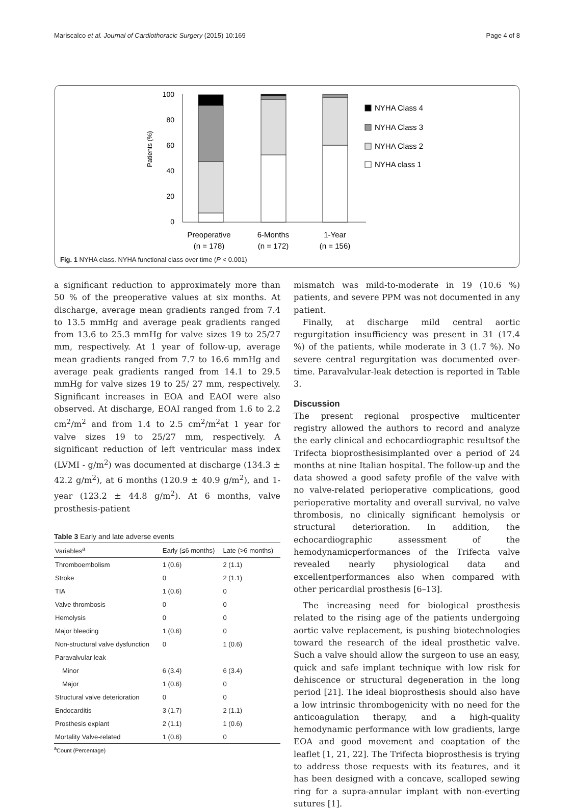Mariscalco et al. Journal of Cardiothoracic Surgery (2015) 10:169 Page 4 of 8
Patients (%)
100
80
60
40
20
0
NYHA Class 4
NYHA Class 3
NYHA Class 2
NYHA class 1
Preoperative
(n = 178)
6-Months
(n = 172)
1-Year
(n = 156)
Fig. 1 NYHA class. NYHA functional class over time (P < 0.001)
a significant reduction to approximately more than 50 % of the preoperative values at six months. At discharge, average mean gradients ranged from 7.4 to 13.5 mmHg and average peak gradients ranged from 13.6 to 25.3 mmHg for valve sizes 19 to 25/27 mm, respectively. At 1 year of follow-up, average mean gradients ranged from 7.7 to 16.6 mmHg and average peak gradients ranged from 14.1 to 29.5 mmHg for valve sizes 19 to 25/ 27 mm, respectively. Significant increases in EOA and EAOI were also observed. At discharge, EOAI ranged from 1.6 to 2.2 cm<sup>2</sup>/m<sup>2</sup> and from 1.4 to 2.5 cm<sup>2</sup>/m<sup>2</sup>at 1 year for valve sizes 19 to 25/27 mm, respectively. A significant reduction of left ventricular mass index (LVMI - g/m<sup>2</sup>) was documented at discharge (134.3 ± 42.2 g/m<sup>2</sup>), at 6 months (120.9 ± 40.9 g/m<sup>2</sup>), and 1-year (123.2 ± 44.8 g/m<sup>2</sup>). At 6 months, valve prosthesis-patient
Table 3 Early and late adverse events
| Variables<sup>a</sup> | Early (≤6 months) | Late (>6 months) |
| --- | --- | --- |
| Thromboembolism | 1 (0.6) | 2 (1.1) |
| Stroke | 0 | 2 (1.1) |
| TIA | 1 (0.6) | 0 |
| Valve thrombosis | 0 | 0 |
| Hemolysis | 0 | 0 |
| Major bleeding | 1 (0.6) | 0 |
| Non-structural valve dysfunction | 0 | 1 (0.6) |
| Paravalvular leak | | |
| Minor | 6 (3.4) | 6 (3.4) |
| Major | 1 (0.6) | 0 |
| Structural valve deterioration | 0 | 0 |
| Endocarditis | 3 (1.7) | 2 (1.1) |
| Prosthesis explant | 2 (1.1) | 1 (0.6) |
| Mortality Valve-related | 1 (0.6) | 0 |
<sup>a</sup> Count (Percentage)
mismatch was mild-to-moderate in 19 (10.6 %) patients, and severe PPM was not documented in any patient.
Finally, at discharge mild central aortic regurgitation insufficiency was present in 31 (17.4 %) of the patients, while moderate in 3 (1.7 %). No severe central regurgitation was documented over-time. Paravalvular-leak detection is reported in Table 3.
Discussion
The present regional prospective multicenter registry allowed the authors to record and analyze the early clinical and echocardiographic resultsof the Trifecta bioprosthesisimplanted over a period of 24 months at nine Italian hospital. The follow-up and the data showed a good safety profile of the valve with no valve-related perioperative complications, good perioperative mortality and overall survival, no valve thrombosis, no clinically significant hemolysis or structural deterioration. In addition, the echocardiographic assessment of the hemodynamicperformances of the Trifecta valve revealed nearly physiological data and excellentperformances also when compared with other pericardial prosthesis [6–13].
The increasing need for biological prosthesis related to the rising age of the patients undergoing aortic valve replacement, is pushing biotechnologies toward the research of the ideal prosthetic valve. Such a valve should allow the surgeon to use an easy, quick and safe implant technique with low risk for dehiscence or structural degeneration in the long period [21]. The ideal bioprosthesis should also have a low intrinsic thrombogenicity with no need for the anticoagulation therapy, and a high-quality hemodynamic performance with low gradients, large EOA and good movement and coaptation of the leaflet [1, 21, 22]. The Trifecta bioprosthesis is trying to address those requests with its features, and it has been designed with a concave, scalloped sewing ring for a supra-annular implant with non-everting sutures [1].